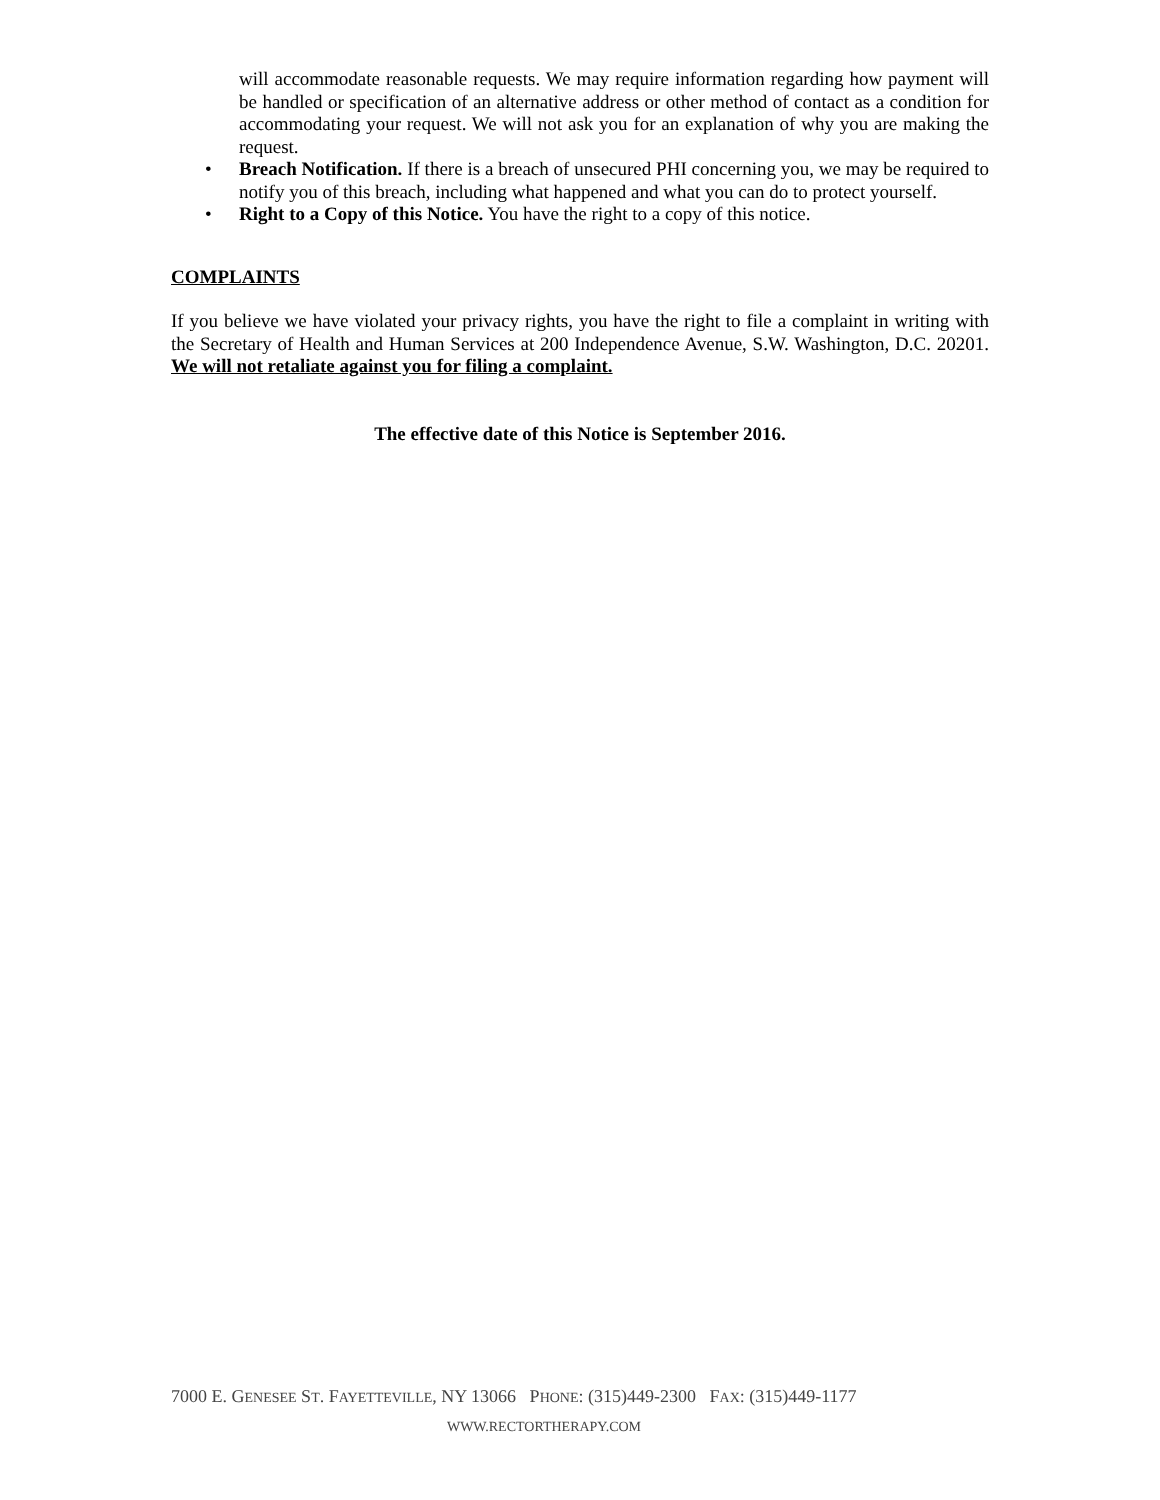will accommodate reasonable requests. We may require information regarding how payment will be handled or specification of an alternative address or other method of contact as a condition for accommodating your request. We will not ask you for an explanation of why you are making the request.
• Breach Notification. If there is a breach of unsecured PHI concerning you, we may be required to notify you of this breach, including what happened and what you can do to protect yourself.
• Right to a Copy of this Notice. You have the right to a copy of this notice.
COMPLAINTS
If you believe we have violated your privacy rights, you have the right to file a complaint in writing with the Secretary of Health and Human Services at 200 Independence Avenue, S.W. Washington, D.C. 20201. We will not retaliate against you for filing a complaint.
The effective date of this Notice is September 2016.
7000 E. GENESEE ST. FAYETTEVILLE, NY 13066 PHONE: (315)449-2300 FAX: (315)449-1177
WWW.RECTORTHERAPY.COM